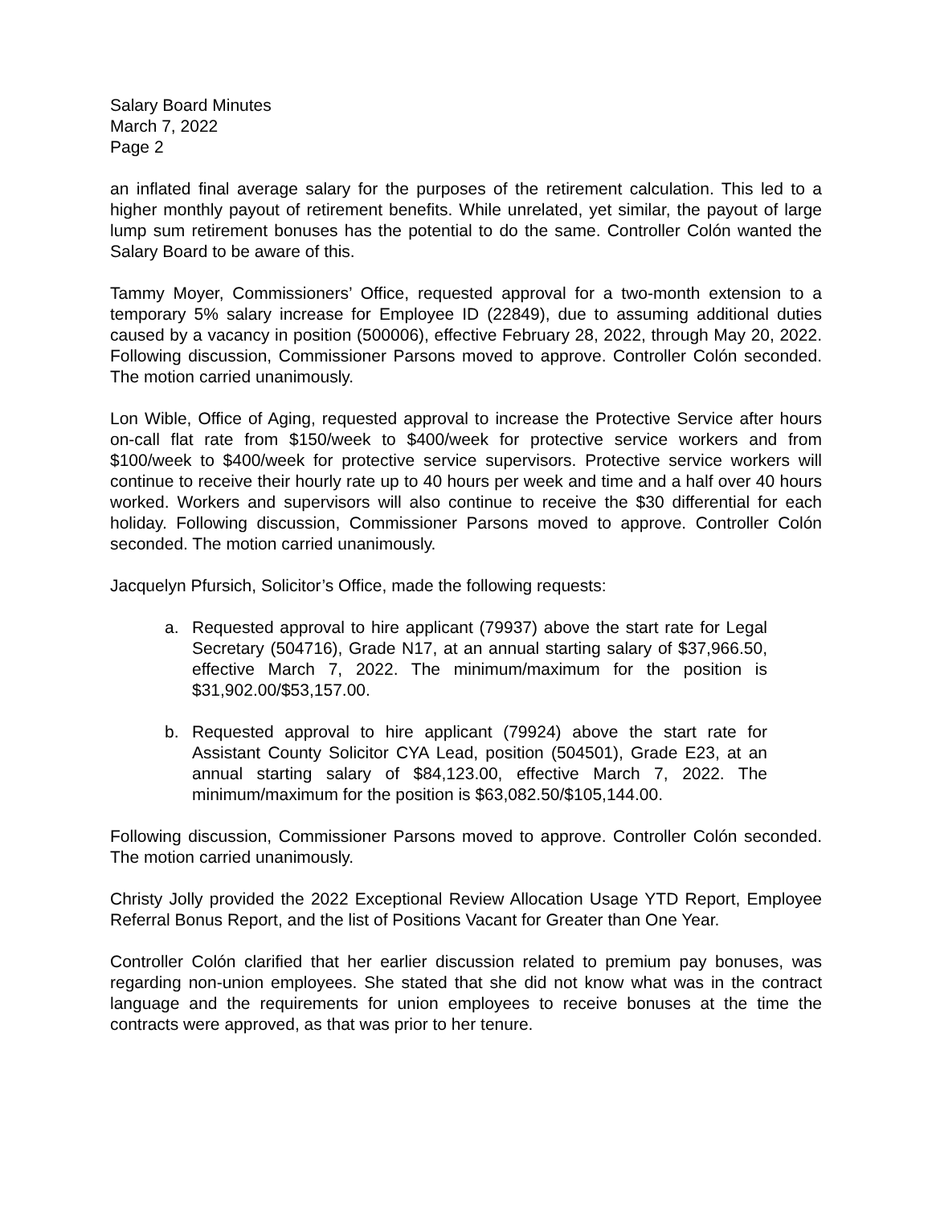Salary Board Minutes
March 7, 2022
Page 2
an inflated final average salary for the purposes of the retirement calculation. This led to a higher monthly payout of retirement benefits. While unrelated, yet similar, the payout of large lump sum retirement bonuses has the potential to do the same. Controller Colón wanted the Salary Board to be aware of this.
Tammy Moyer, Commissioners’ Office, requested approval for a two-month extension to a temporary 5% salary increase for Employee ID (22849), due to assuming additional duties caused by a vacancy in position (500006), effective February 28, 2022, through May 20, 2022. Following discussion, Commissioner Parsons moved to approve. Controller Colón seconded. The motion carried unanimously.
Lon Wible, Office of Aging, requested approval to increase the Protective Service after hours on-call flat rate from $150/week to $400/week for protective service workers and from $100/week to $400/week for protective service supervisors. Protective service workers will continue to receive their hourly rate up to 40 hours per week and time and a half over 40 hours worked. Workers and supervisors will also continue to receive the $30 differential for each holiday. Following discussion, Commissioner Parsons moved to approve. Controller Colón seconded. The motion carried unanimously.
Jacquelyn Pfursich, Solicitor’s Office, made the following requests:
a. Requested approval to hire applicant (79937) above the start rate for Legal Secretary (504716), Grade N17, at an annual starting salary of $37,966.50, effective March 7, 2022. The minimum/maximum for the position is $31,902.00/$53,157.00.
b. Requested approval to hire applicant (79924) above the start rate for Assistant County Solicitor CYA Lead, position (504501), Grade E23, at an annual starting salary of $84,123.00, effective March 7, 2022. The minimum/maximum for the position is $63,082.50/$105,144.00.
Following discussion, Commissioner Parsons moved to approve. Controller Colón seconded. The motion carried unanimously.
Christy Jolly provided the 2022 Exceptional Review Allocation Usage YTD Report, Employee Referral Bonus Report, and the list of Positions Vacant for Greater than One Year.
Controller Colón clarified that her earlier discussion related to premium pay bonuses, was regarding non-union employees. She stated that she did not know what was in the contract language and the requirements for union employees to receive bonuses at the time the contracts were approved, as that was prior to her tenure.